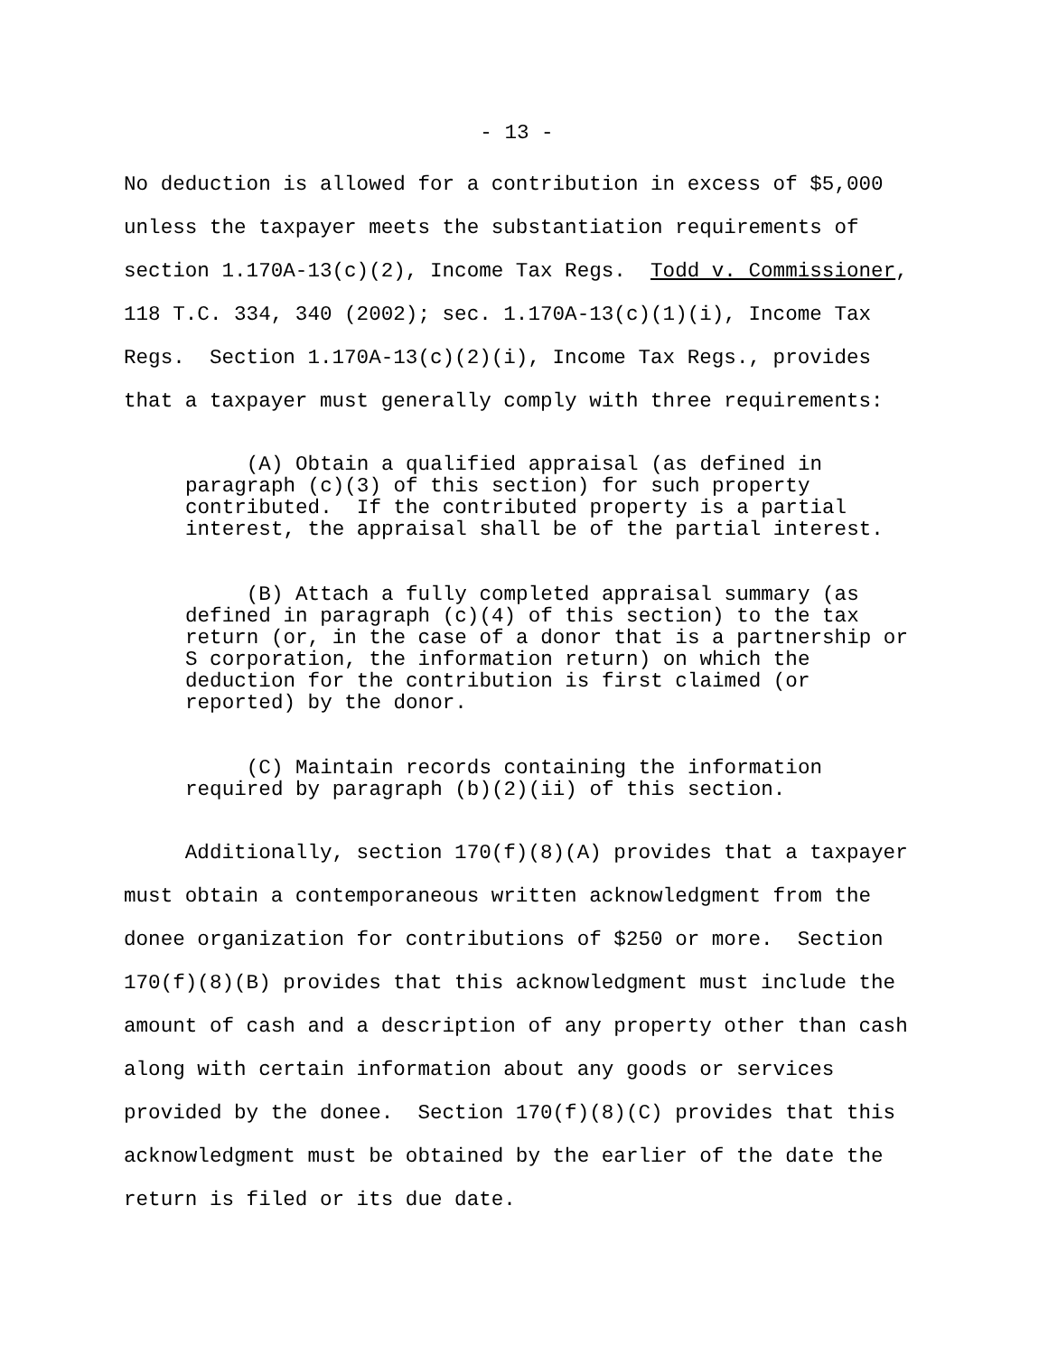- 13 -
No deduction is allowed for a contribution in excess of $5,000 unless the taxpayer meets the substantiation requirements of section 1.170A-13(c)(2), Income Tax Regs. Todd v. Commissioner, 118 T.C. 334, 340 (2002); sec. 1.170A-13(c)(1)(i), Income Tax Regs. Section 1.170A-13(c)(2)(i), Income Tax Regs., provides that a taxpayer must generally comply with three requirements:
(A) Obtain a qualified appraisal (as defined in paragraph (c)(3) of this section) for such property contributed. If the contributed property is a partial interest, the appraisal shall be of the partial interest.
(B) Attach a fully completed appraisal summary (as defined in paragraph (c)(4) of this section) to the tax return (or, in the case of a donor that is a partnership or S corporation, the information return) on which the deduction for the contribution is first claimed (or reported) by the donor.
(C) Maintain records containing the information required by paragraph (b)(2)(ii) of this section.
Additionally, section 170(f)(8)(A) provides that a taxpayer must obtain a contemporaneous written acknowledgment from the donee organization for contributions of $250 or more. Section 170(f)(8)(B) provides that this acknowledgment must include the amount of cash and a description of any property other than cash along with certain information about any goods or services provided by the donee. Section 170(f)(8)(C) provides that this acknowledgment must be obtained by the earlier of the date the return is filed or its due date.